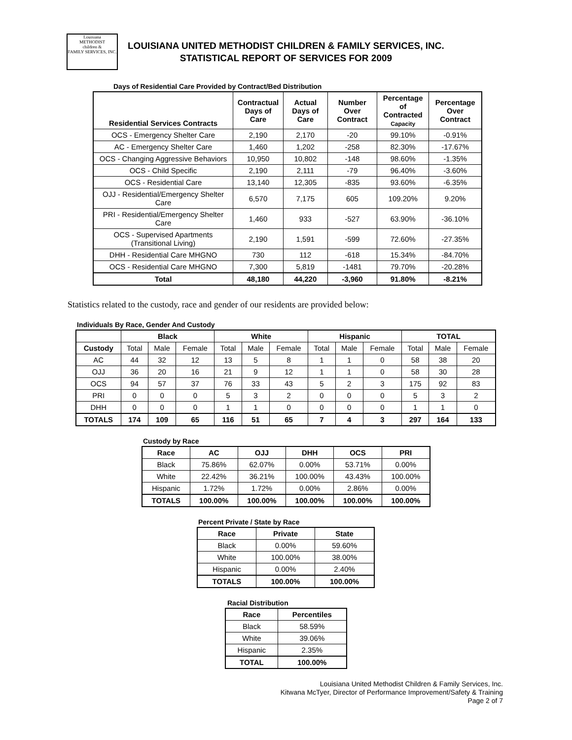Louisiana
METHODIST
children &
FAMILY SERVICES, INC.
LOUISIANA UNITED METHODIST CHILDREN & FAMILY SERVICES, INC.
STATISTICAL REPORT OF SERVICES FOR 2009
Days of Residential Care Provided by Contract/Bed Distribution
| Residential Services Contracts | Contractual Days of Care | Actual Days of Care | Number Over Contract | Percentage of Contracted Capacity | Percentage Over Contract |
| --- | --- | --- | --- | --- | --- |
| OCS - Emergency Shelter Care | 2,190 | 2,170 | -20 | 99.10% | -0.91% |
| AC - Emergency Shelter Care | 1,460 | 1,202 | -258 | 82.30% | -17.67% |
| OCS - Changing Aggressive Behaviors | 10,950 | 10,802 | -148 | 98.60% | -1.35% |
| OCS - Child Specific | 2,190 | 2,111 | -79 | 96.40% | -3.60% |
| OCS - Residential Care | 13,140 | 12,305 | -835 | 93.60% | -6.35% |
| OJJ - Residential/Emergency Shelter Care | 6,570 | 7,175 | 605 | 109.20% | 9.20% |
| PRI - Residential/Emergency Shelter Care | 1,460 | 933 | -527 | 63.90% | -36.10% |
| OCS - Supervised Apartments (Transitional Living) | 2,190 | 1,591 | -599 | 72.60% | -27.35% |
| DHH - Residential Care MHGNO | 730 | 112 | -618 | 15.34% | -84.70% |
| OCS - Residential Care MHGNO | 7,300 | 5,819 | -1481 | 79.70% | -20.28% |
| Total | 48,180 | 44,220 | -3,960 | 91.80% | -8.21% |
Statistics related to the custody, race and gender of our residents are provided below:
Individuals By Race, Gender And Custody
| | Black | | | White | | | Hispanic | | | TOTAL | | |
| --- | --- | --- | --- | --- | --- | --- | --- | --- | --- | --- | --- | --- |
| Custody | Total | Male | Female | Total | Male | Female | Total | Male | Female | Total | Male | Female |
| AC | 44 | 32 | 12 | 13 | 5 | 8 | 1 | 1 | 0 | 58 | 38 | 20 |
| OJJ | 36 | 20 | 16 | 21 | 9 | 12 | 1 | 1 | 0 | 58 | 30 | 28 |
| OCS | 94 | 57 | 37 | 76 | 33 | 43 | 5 | 2 | 3 | 175 | 92 | 83 |
| PRI | 0 | 0 | 0 | 5 | 3 | 2 | 0 | 0 | 0 | 5 | 3 | 2 |
| DHH | 0 | 0 | 0 | 1 | 1 | 0 | 0 | 0 | 0 | 1 | 1 | 0 |
| TOTALS | 174 | 109 | 65 | 116 | 51 | 65 | 7 | 4 | 3 | 297 | 164 | 133 |
Custody by Race
| Race | AC | OJJ | DHH | OCS | PRI |
| --- | --- | --- | --- | --- | --- |
| Black | 75.86% | 62.07% | 0.00% | 53.71% | 0.00% |
| White | 22.42% | 36.21% | 100.00% | 43.43% | 100.00% |
| Hispanic | 1.72% | 1.72% | 0.00% | 2.86% | 0.00% |
| TOTALS | 100.00% | 100.00% | 100.00% | 100.00% | 100.00% |
Percent Private / State by Race
| Race | Private | State |
| --- | --- | --- |
| Black | 0.00% | 59.60% |
| White | 100.00% | 38.00% |
| Hispanic | 0.00% | 2.40% |
| TOTALS | 100.00% | 100.00% |
Racial Distribution
| Race | Percentiles |
| --- | --- |
| Black | 58.59% |
| White | 39.06% |
| Hispanic | 2.35% |
| TOTAL | 100.00% |
Louisiana United Methodist Children & Family Services, Inc.
Kitwana McTyer, Director of Performance Improvement/Safety & Training
Page 2 of 7